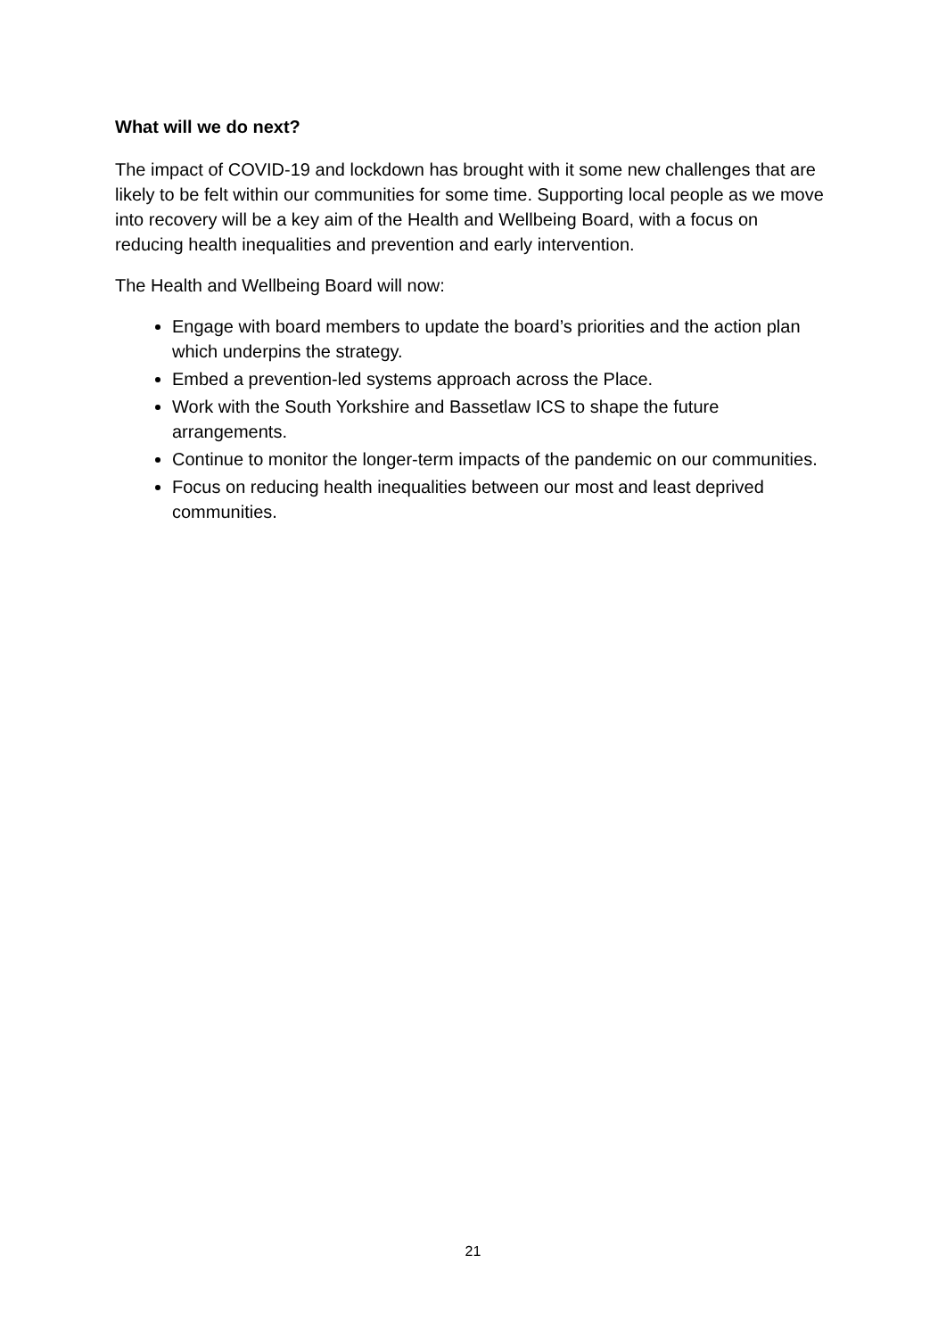What will we do next?
The impact of COVID-19 and lockdown has brought with it some new challenges that are likely to be felt within our communities for some time. Supporting local people as we move into recovery will be a key aim of the Health and Wellbeing Board, with a focus on reducing health inequalities and prevention and early intervention.
The Health and Wellbeing Board will now:
Engage with board members to update the board’s priorities and the action plan which underpins the strategy.
Embed a prevention-led systems approach across the Place.
Work with the South Yorkshire and Bassetlaw ICS to shape the future arrangements.
Continue to monitor the longer-term impacts of the pandemic on our communities.
Focus on reducing health inequalities between our most and least deprived communities.
21